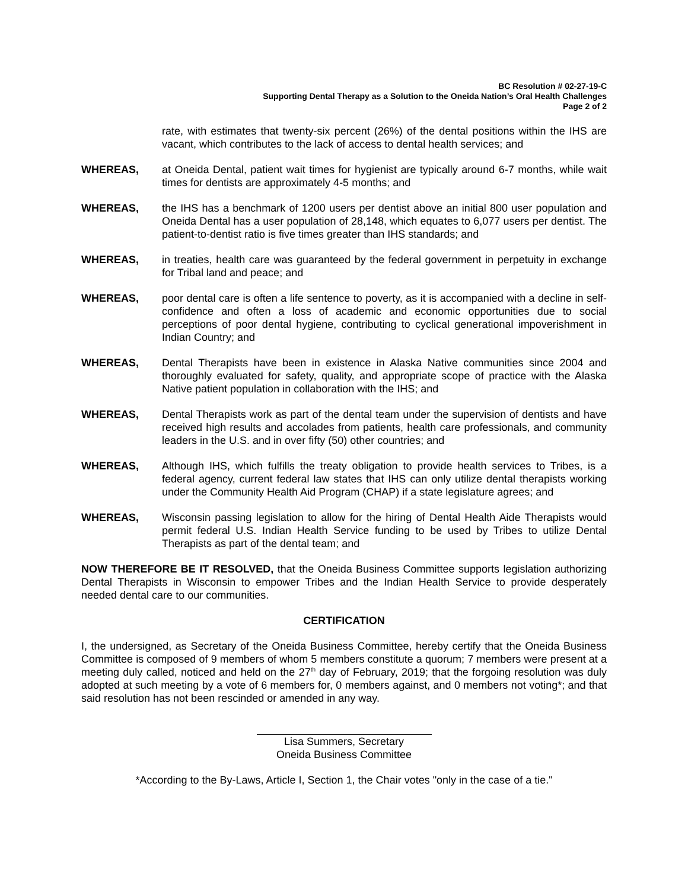BC Resolution # 02-27-19-C
Supporting Dental Therapy as a Solution to the Oneida Nation’s Oral Health Challenges
Page 2 of 2
rate, with estimates that twenty-six percent (26%) of the dental positions within the IHS are vacant, which contributes to the lack of access to dental health services; and
WHEREAS, at Oneida Dental, patient wait times for hygienist are typically around 6-7 months, while wait times for dentists are approximately 4-5 months; and
WHEREAS, the IHS has a benchmark of 1200 users per dentist above an initial 800 user population and Oneida Dental has a user population of 28,148, which equates to 6,077 users per dentist. The patient-to-dentist ratio is five times greater than IHS standards; and
WHEREAS, in treaties, health care was guaranteed by the federal government in perpetuity in exchange for Tribal land and peace; and
WHEREAS, poor dental care is often a life sentence to poverty, as it is accompanied with a decline in self-confidence and often a loss of academic and economic opportunities due to social perceptions of poor dental hygiene, contributing to cyclical generational impoverishment in Indian Country; and
WHEREAS, Dental Therapists have been in existence in Alaska Native communities since 2004 and thoroughly evaluated for safety, quality, and appropriate scope of practice with the Alaska Native patient population in collaboration with the IHS; and
WHEREAS, Dental Therapists work as part of the dental team under the supervision of dentists and have received high results and accolades from patients, health care professionals, and community leaders in the U.S. and in over fifty (50) other countries; and
WHEREAS, Although IHS, which fulfills the treaty obligation to provide health services to Tribes, is a federal agency, current federal law states that IHS can only utilize dental therapists working under the Community Health Aid Program (CHAP) if a state legislature agrees; and
WHEREAS, Wisconsin passing legislation to allow for the hiring of Dental Health Aide Therapists would permit federal U.S. Indian Health Service funding to be used by Tribes to utilize Dental Therapists as part of the dental team; and
NOW THEREFORE BE IT RESOLVED, that the Oneida Business Committee supports legislation authorizing Dental Therapists in Wisconsin to empower Tribes and the Indian Health Service to provide desperately needed dental care to our communities.
CERTIFICATION
I, the undersigned, as Secretary of the Oneida Business Committee, hereby certify that the Oneida Business Committee is composed of 9 members of whom 5 members constitute a quorum; 7 members were present at a meeting duly called, noticed and held on the 27<sup>th</sup> day of February, 2019; that the forgoing resolution was duly adopted at such meeting by a vote of 6 members for, 0 members against, and 0 members not voting*; and that said resolution has not been rescinded or amended in any way.
Lisa Summers, Secretary
Oneida Business Committee
*According to the By-Laws, Article I, Section 1, the Chair votes "only in the case of a tie."